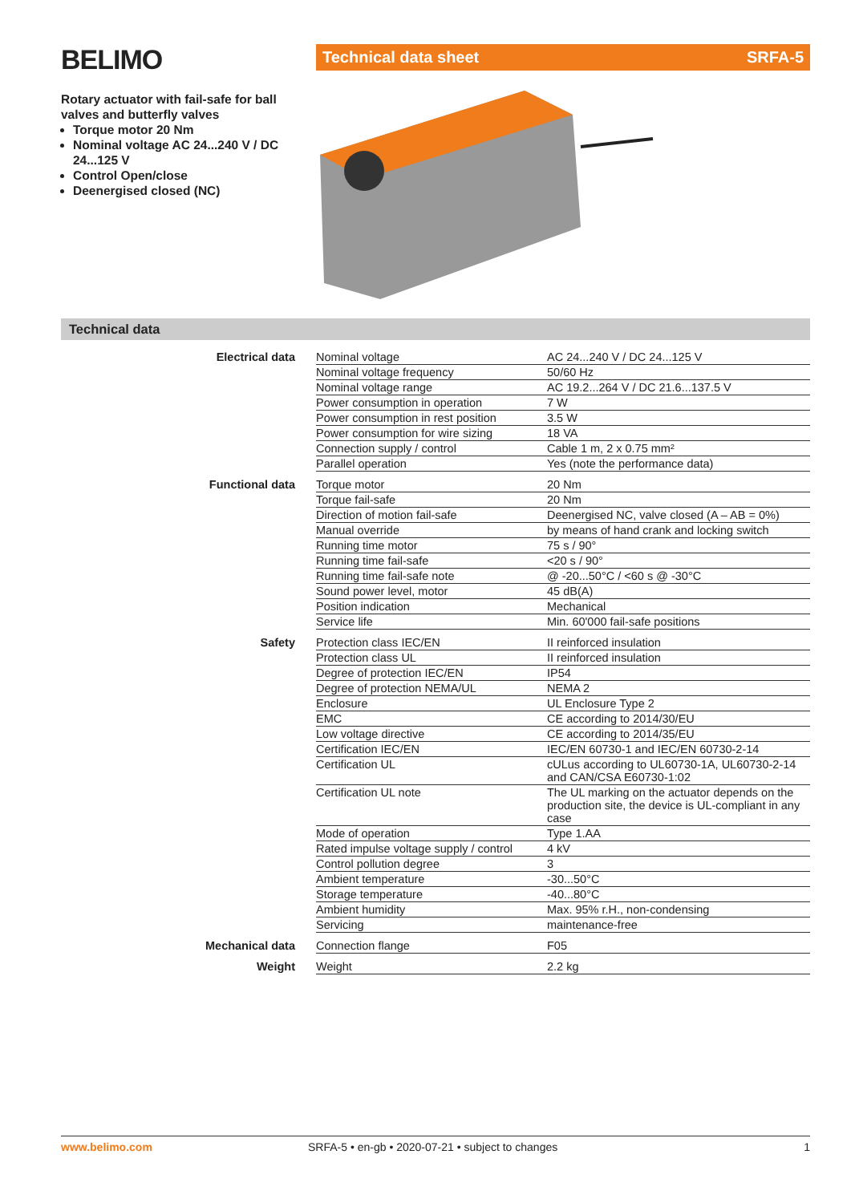BELIMO
Rotary actuator with fail-safe for ball valves and butterfly valves
Torque motor 20 Nm
Nominal voltage AC 24...240 V / DC 24...125 V
Control Open/close
Deenergised closed (NC)
Technical data sheet SRFA-5
Technical data
| Electrical data | Nominal voltage | AC 24...240 V / DC 24...125 V |
| | Nominal voltage frequency | 50/60 Hz |
| | Nominal voltage range | AC 19.2...264 V / DC 21.6...137.5 V |
| | Power consumption in operation | 7 W |
| | Power consumption in rest position | 3.5 W |
| | Power consumption for wire sizing | 18 VA |
| | Connection supply / control | Cable 1 m, 2 x 0.75 mm² |
| | Parallel operation | Yes (note the performance data) |
| Functional data | Torque motor | 20 Nm |
| | Torque fail-safe | 20 Nm |
| | Direction of motion fail-safe | Deenergised NC, valve closed (A – AB = 0%) |
| | Manual override | by means of hand crank and locking switch |
| | Running time motor | 75 s / 90° |
| | Running time fail-safe | <20 s / 90° |
| | Running time fail-safe note | @ -20...50°C / <60 s @ -30°C |
| | Sound power level, motor | 45 dB(A) |
| | Position indication | Mechanical |
| | Service life | Min. 60'000 fail-safe positions |
| Safety | Protection class IEC/EN | II reinforced insulation |
| | Protection class UL | II reinforced insulation |
| | Degree of protection IEC/EN | IP54 |
| | Degree of protection NEMA/UL | NEMA 2 |
| | Enclosure | UL Enclosure Type 2 |
| | EMC | CE according to 2014/30/EU |
| | Low voltage directive | CE according to 2014/35/EU |
| | Certification IEC/EN | IEC/EN 60730-1 and IEC/EN 60730-2-14 |
| | Certification UL | cULus according to UL60730-1A, UL60730-2-14 and CAN/CSA E60730-1:02 |
| | Certification UL note | The UL marking on the actuator depends on the production site, the device is UL-compliant in any case |
| | Mode of operation | Type 1.AA |
| | Rated impulse voltage supply / control | 4 kV |
| | Control pollution degree | 3 |
| | Ambient temperature | -30...50°C |
| | Storage temperature | -40...80°C |
| | Ambient humidity | Max. 95% r.H., non-condensing |
| | Servicing | maintenance-free |
| Mechanical data | Connection flange | F05 |
| Weight | Weight | 2.2 kg |
www.belimo.com SRFA-5 • en-gb • 2020-07-21 • subject to changes 1